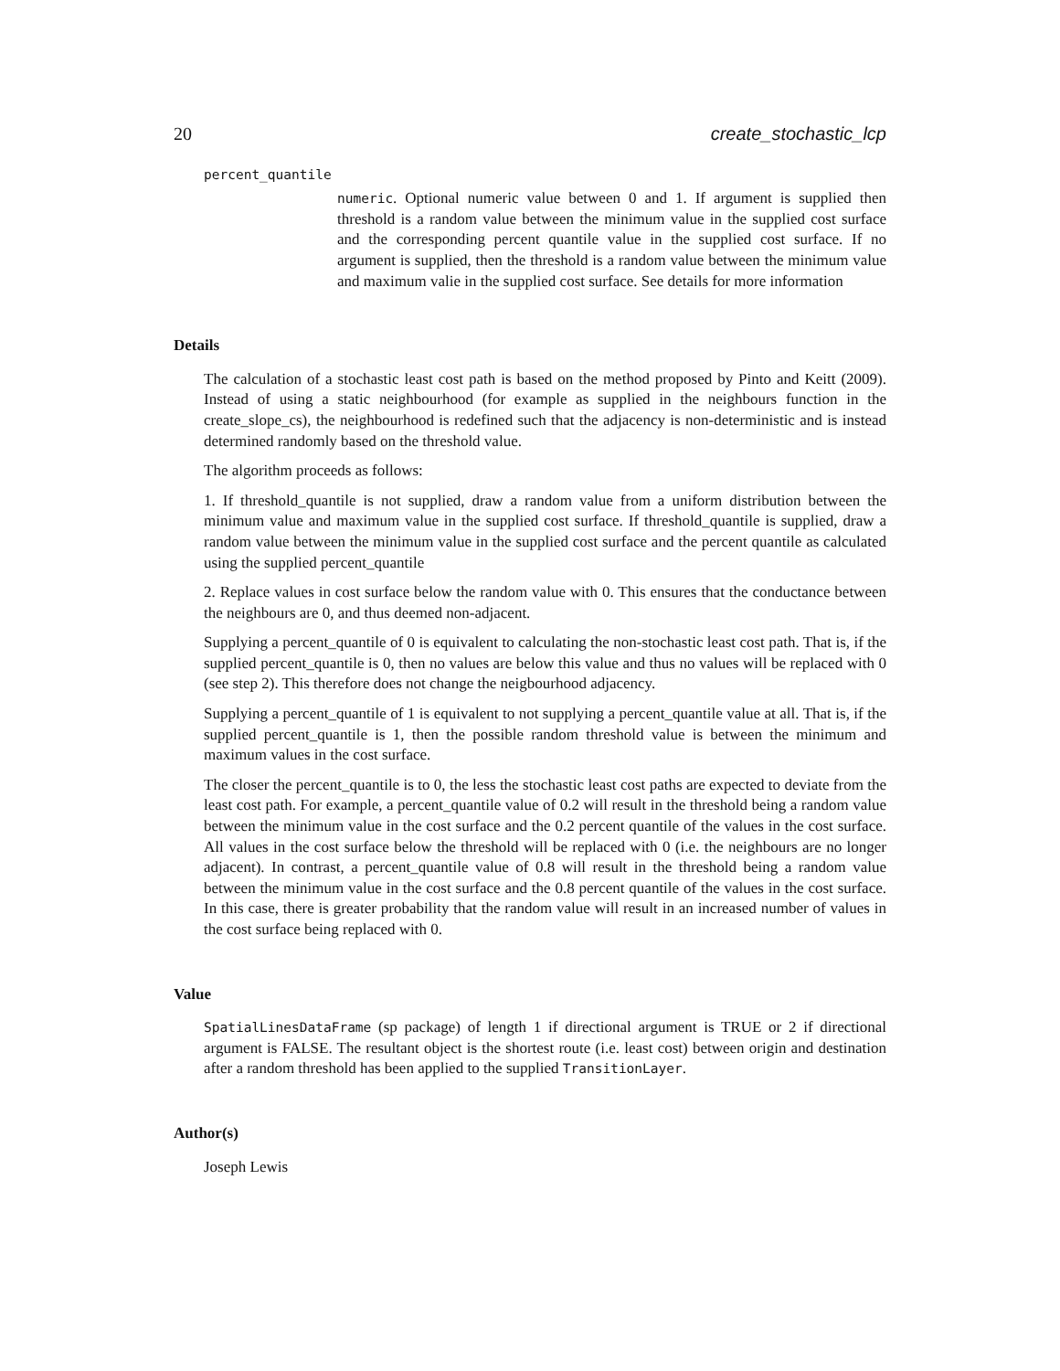20 create_stochastic_lcp
percent_quantile
numeric. Optional numeric value between 0 and 1. If argument is supplied then threshold is a random value between the minimum value in the supplied cost surface and the corresponding percent quantile value in the supplied cost surface. If no argument is supplied, then the threshold is a random value between the minimum value and maximum valie in the supplied cost surface. See details for more information
Details
The calculation of a stochastic least cost path is based on the method proposed by Pinto and Keitt (2009). Instead of using a static neighbourhood (for example as supplied in the neighbours function in the create_slope_cs), the neighbourhood is redefined such that the adjacency is non-deterministic and is instead determined randomly based on the threshold value.
The algorithm proceeds as follows:
1. If threshold_quantile is not supplied, draw a random value from a uniform distribution between the minimum value and maximum value in the supplied cost surface. If threshold_quantile is supplied, draw a random value between the minimum value in the supplied cost surface and the percent quantile as calculated using the supplied percent_quantile
2. Replace values in cost surface below the random value with 0. This ensures that the conductance between the neighbours are 0, and thus deemed non-adjacent.
Supplying a percent_quantile of 0 is equivalent to calculating the non-stochastic least cost path. That is, if the supplied percent_quantile is 0, then no values are below this value and thus no values will be replaced with 0 (see step 2). This therefore does not change the neigbourhood adjacency.
Supplying a percent_quantile of 1 is equivalent to not supplying a percent_quantile value at all. That is, if the supplied percent_quantile is 1, then the possible random threshold value is between the minimum and maximum values in the cost surface.
The closer the percent_quantile is to 0, the less the stochastic least cost paths are expected to deviate from the least cost path. For example, a percent_quantile value of 0.2 will result in the threshold being a random value between the minimum value in the cost surface and the 0.2 percent quantile of the values in the cost surface. All values in the cost surface below the threshold will be replaced with 0 (i.e. the neighbours are no longer adjacent). In contrast, a percent_quantile value of 0.8 will result in the threshold being a random value between the minimum value in the cost surface and the 0.8 percent quantile of the values in the cost surface. In this case, there is greater probability that the random value will result in an increased number of values in the cost surface being replaced with 0.
Value
SpatialLinesDataFrame (sp package) of length 1 if directional argument is TRUE or 2 if directional argument is FALSE. The resultant object is the shortest route (i.e. least cost) between origin and destination after a random threshold has been applied to the supplied TransitionLayer.
Author(s)
Joseph Lewis